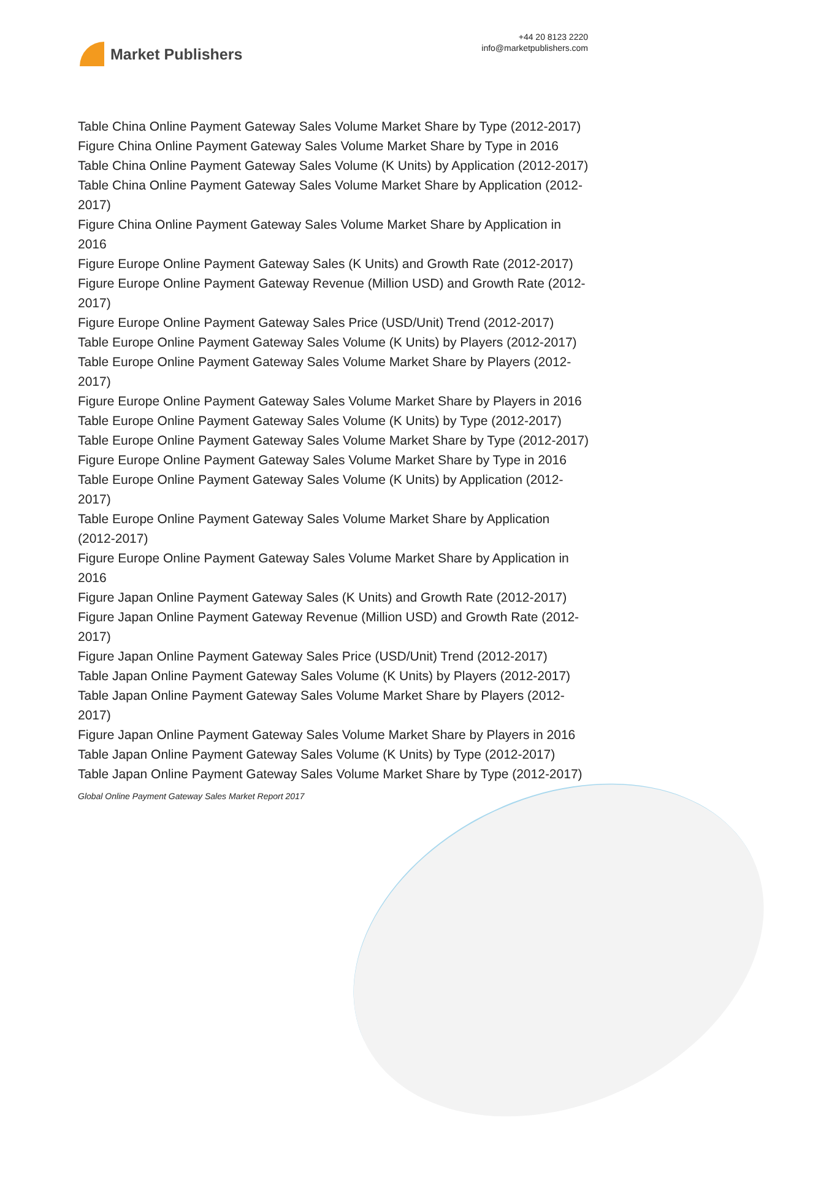Market Publishers
+44 20 8123 2220
info@marketpublishers.com
Table China Online Payment Gateway Sales Volume Market Share by Type (2012-2017)
Figure China Online Payment Gateway Sales Volume Market Share by Type in 2016
Table China Online Payment Gateway Sales Volume (K Units) by Application (2012-2017)
Table China Online Payment Gateway Sales Volume Market Share by Application (2012-2017)
Figure China Online Payment Gateway Sales Volume Market Share by Application in 2016
Figure Europe Online Payment Gateway Sales (K Units) and Growth Rate (2012-2017)
Figure Europe Online Payment Gateway Revenue (Million USD) and Growth Rate (2012-2017)
Figure Europe Online Payment Gateway Sales Price (USD/Unit) Trend (2012-2017)
Table Europe Online Payment Gateway Sales Volume (K Units) by Players (2012-2017)
Table Europe Online Payment Gateway Sales Volume Market Share by Players (2012-2017)
Figure Europe Online Payment Gateway Sales Volume Market Share by Players in 2016
Table Europe Online Payment Gateway Sales Volume (K Units) by Type (2012-2017)
Table Europe Online Payment Gateway Sales Volume Market Share by Type (2012-2017)
Figure Europe Online Payment Gateway Sales Volume Market Share by Type in 2016
Table Europe Online Payment Gateway Sales Volume (K Units) by Application (2012-2017)
Table Europe Online Payment Gateway Sales Volume Market Share by Application (2012-2017)
Figure Europe Online Payment Gateway Sales Volume Market Share by Application in 2016
Figure Japan Online Payment Gateway Sales (K Units) and Growth Rate (2012-2017)
Figure Japan Online Payment Gateway Revenue (Million USD) and Growth Rate (2012-2017)
Figure Japan Online Payment Gateway Sales Price (USD/Unit) Trend (2012-2017)
Table Japan Online Payment Gateway Sales Volume (K Units) by Players (2012-2017)
Table Japan Online Payment Gateway Sales Volume Market Share by Players (2012-2017)
Figure Japan Online Payment Gateway Sales Volume Market Share by Players in 2016
Table Japan Online Payment Gateway Sales Volume (K Units) by Type (2012-2017)
Table Japan Online Payment Gateway Sales Volume Market Share by Type (2012-2017)
Global Online Payment Gateway Sales Market Report 2017